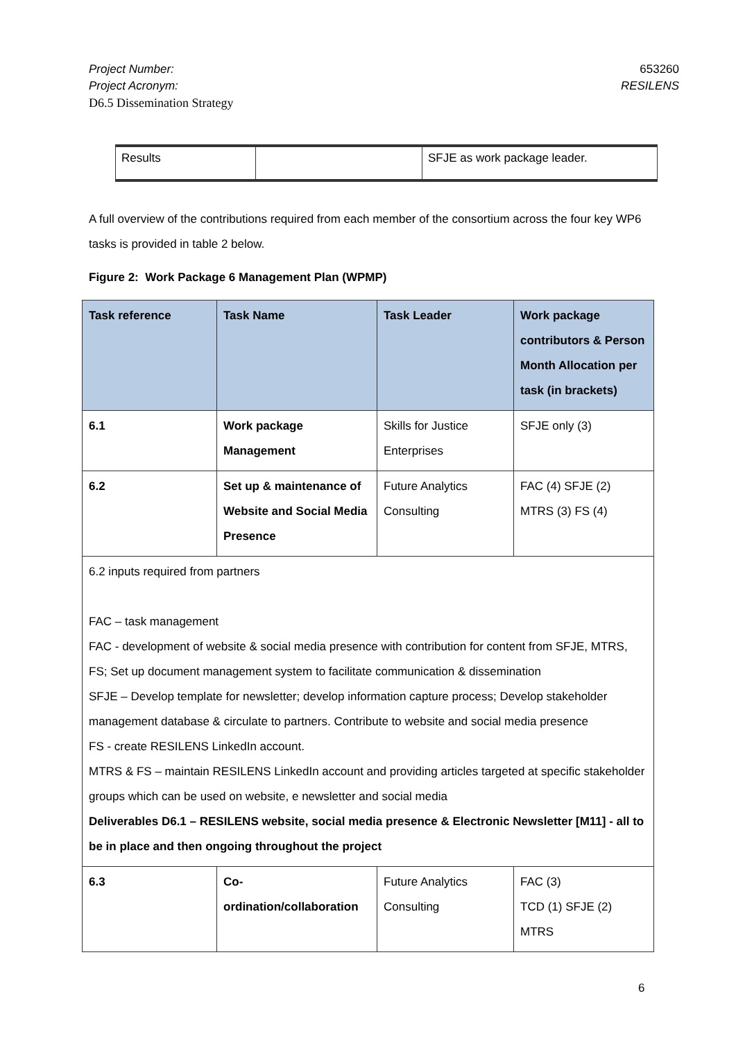Project Number: 653260
Project Acronym: RESILENS
D6.5 Dissemination Strategy
| Results | | SFJE as work package leader. |
A full overview of the contributions required from each member of the consortium across the four key WP6 tasks is provided in table 2 below.
Figure 2: Work Package 6 Management Plan (WPMP)
| Task reference | Task Name | Task Leader | Work package contributors & Person Month Allocation per task (in brackets) |
| --- | --- | --- | --- |
| 6.1 | Work package Management | Skills for Justice Enterprises | SFJE only (3) |
| 6.2 | Set up & maintenance of Website and Social Media Presence | Future Analytics Consulting | FAC (4) SFJE (2) MTRS (3) FS (4) |
| 6.2 inputs required from partners FAC – task management FAC - development of website & social media presence with contribution for content from SFJE, MTRS, FS; Set up document management system to facilitate communication & dissemination SFJE – Develop template for newsletter; develop information capture process; Develop stakeholder management database & circulate to partners. Contribute to website and social media presence FS - create RESILENS LinkedIn account. MTRS & FS – maintain RESILENS LinkedIn account and providing articles targeted at specific stakeholder groups which can be used on website, e newsletter and social media Deliverables D6.1 – RESILENS website, social media presence & Electronic Newsletter [M11] - all to be in place and then ongoing throughout the project | | | |
| 6.3 | Co-ordination/collaboration | Future Analytics Consulting | FAC (3) TCD (1) SFJE (2) MTRS |
6